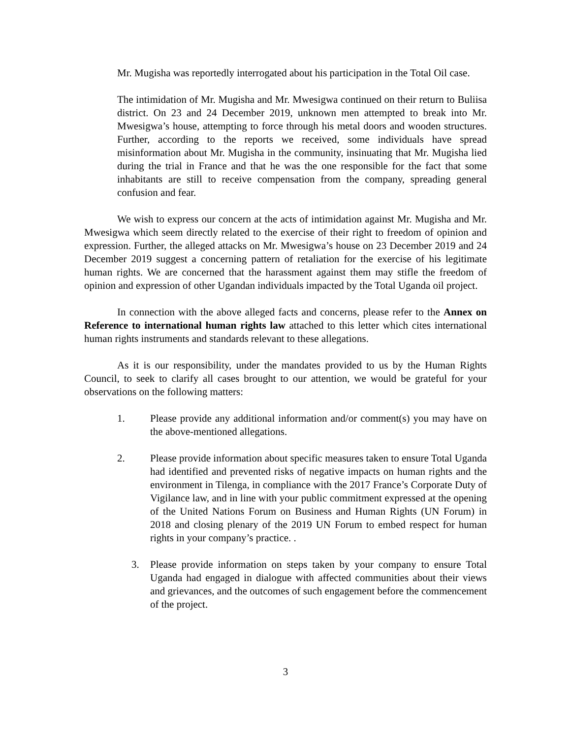Mr. Mugisha was reportedly interrogated about his participation in the Total Oil case.
The intimidation of Mr. Mugisha and Mr. Mwesigwa continued on their return to Buliisa district. On 23 and 24 December 2019, unknown men attempted to break into Mr. Mwesigwa’s house, attempting to force through his metal doors and wooden structures. Further, according to the reports we received, some individuals have spread misinformation about Mr. Mugisha in the community, insinuating that Mr. Mugisha lied during the trial in France and that he was the one responsible for the fact that some inhabitants are still to receive compensation from the company, spreading general confusion and fear.
We wish to express our concern at the acts of intimidation against Mr. Mugisha and Mr. Mwesigwa which seem directly related to the exercise of their right to freedom of opinion and expression. Further, the alleged attacks on Mr. Mwesigwa’s house on 23 December 2019 and 24 December 2019 suggest a concerning pattern of retaliation for the exercise of his legitimate human rights. We are concerned that the harassment against them may stifle the freedom of opinion and expression of other Ugandan individuals impacted by the Total Uganda oil project.
In connection with the above alleged facts and concerns, please refer to the Annex on Reference to international human rights law attached to this letter which cites international human rights instruments and standards relevant to these allegations.
As it is our responsibility, under the mandates provided to us by the Human Rights Council, to seek to clarify all cases brought to our attention, we would be grateful for your observations on the following matters:
1. Please provide any additional information and/or comment(s) you may have on the above-mentioned allegations.
2. Please provide information about specific measures taken to ensure Total Uganda had identified and prevented risks of negative impacts on human rights and the environment in Tilenga, in compliance with the 2017 France’s Corporate Duty of Vigilance law, and in line with your public commitment expressed at the opening of the United Nations Forum on Business and Human Rights (UN Forum) in 2018 and closing plenary of the 2019 UN Forum to embed respect for human rights in your company’s practice. .
3. Please provide information on steps taken by your company to ensure Total Uganda had engaged in dialogue with affected communities about their views and grievances, and the outcomes of such engagement before the commencement of the project.
3